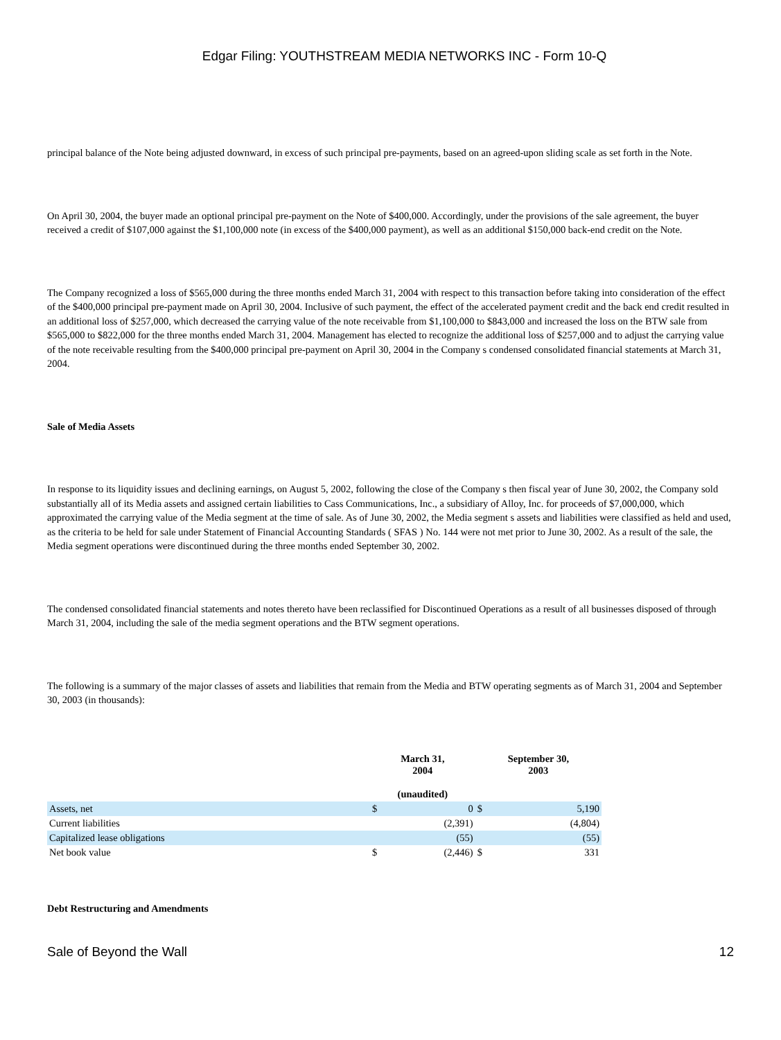Edgar Filing: YOUTHSTREAM MEDIA NETWORKS INC - Form 10-Q
principal balance of the Note being adjusted downward, in excess of such principal pre-payments, based on an agreed-upon sliding scale as set forth in the Note.
On April 30, 2004, the buyer made an optional principal pre-payment on the Note of $400,000. Accordingly, under the provisions of the sale agreement, the buyer received a credit of $107,000 against the $1,100,000 note (in excess of the $400,000 payment), as well as an additional $150,000 back-end credit on the Note.
The Company recognized a loss of $565,000 during the three months ended March 31, 2004 with respect to this transaction before taking into consideration of the effect of the $400,000 principal pre-payment made on April 30, 2004. Inclusive of such payment, the effect of the accelerated payment credit and the back end credit resulted in an additional loss of $257,000, which decreased the carrying value of the note receivable from $1,100,000 to $843,000 and increased the loss on the BTW sale from $565,000 to $822,000 for the three months ended March 31, 2004. Management has elected to recognize the additional loss of $257,000 and to adjust the carrying value of the note receivable resulting from the $400,000 principal pre-payment on April 30, 2004 in the Company s condensed consolidated financial statements at March 31, 2004.
Sale of Media Assets
In response to its liquidity issues and declining earnings, on August 5, 2002, following the close of the Company s then fiscal year of June 30, 2002, the Company sold substantially all of its Media assets and assigned certain liabilities to Cass Communications, Inc., a subsidiary of Alloy, Inc. for proceeds of $7,000,000, which approximated the carrying value of the Media segment at the time of sale. As of June 30, 2002, the Media segment s assets and liabilities were classified as held and used, as the criteria to be held for sale under Statement of Financial Accounting Standards ( SFAS ) No. 144 were not met prior to June 30, 2002. As a result of the sale, the Media segment operations were discontinued during the three months ended September 30, 2002.
The condensed consolidated financial statements and notes thereto have been reclassified for Discontinued Operations as a result of all businesses disposed of through March 31, 2004, including the sale of the media segment operations and the BTW segment operations.
The following is a summary of the major classes of assets and liabilities that remain from the Media and BTW operating segments as of March 31, 2004 and September 30, 2003 (in thousands):
| | March 31, 2004 (unaudited) | | September 30, 2003 | |
| --- | --- | --- | --- | --- |
| Assets, net | $ | 0 | $ | 5,190 |
| Current liabilities | | (2,391) | | (4,804) |
| Capitalized lease obligations | | (55) | | (55) |
| Net book value | $ | (2,446) | $ | 331 |
Debt Restructuring and Amendments
Sale of Beyond the Wall 12